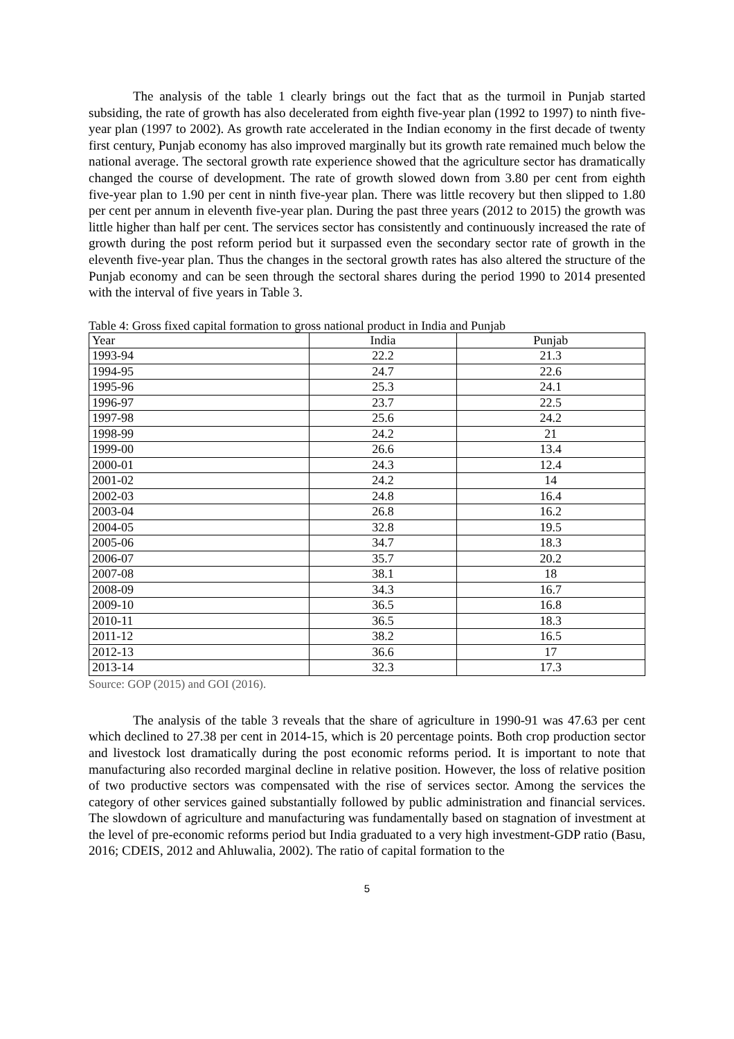The analysis of the table 1 clearly brings out the fact that as the turmoil in Punjab started subsiding, the rate of growth has also decelerated from eighth five-year plan (1992 to 1997) to ninth five-year plan (1997 to 2002). As growth rate accelerated in the Indian economy in the first decade of twenty first century, Punjab economy has also improved marginally but its growth rate remained much below the national average. The sectoral growth rate experience showed that the agriculture sector has dramatically changed the course of development. The rate of growth slowed down from 3.80 per cent from eighth five-year plan to 1.90 per cent in ninth five-year plan. There was little recovery but then slipped to 1.80 per cent per annum in eleventh five-year plan. During the past three years (2012 to 2015) the growth was little higher than half per cent. The services sector has consistently and continuously increased the rate of growth during the post reform period but it surpassed even the secondary sector rate of growth in the eleventh five-year plan. Thus the changes in the sectoral growth rates has also altered the structure of the Punjab economy and can be seen through the sectoral shares during the period 1990 to 2014 presented with the interval of five years in Table 3.
Table 4: Gross fixed capital formation to gross national product in India and Punjab
| Year | India | Punjab |
| --- | --- | --- |
| 1993-94 | 22.2 | 21.3 |
| 1994-95 | 24.7 | 22.6 |
| 1995-96 | 25.3 | 24.1 |
| 1996-97 | 23.7 | 22.5 |
| 1997-98 | 25.6 | 24.2 |
| 1998-99 | 24.2 | 21 |
| 1999-00 | 26.6 | 13.4 |
| 2000-01 | 24.3 | 12.4 |
| 2001-02 | 24.2 | 14 |
| 2002-03 | 24.8 | 16.4 |
| 2003-04 | 26.8 | 16.2 |
| 2004-05 | 32.8 | 19.5 |
| 2005-06 | 34.7 | 18.3 |
| 2006-07 | 35.7 | 20.2 |
| 2007-08 | 38.1 | 18 |
| 2008-09 | 34.3 | 16.7 |
| 2009-10 | 36.5 | 16.8 |
| 2010-11 | 36.5 | 18.3 |
| 2011-12 | 38.2 | 16.5 |
| 2012-13 | 36.6 | 17 |
| 2013-14 | 32.3 | 17.3 |
Source: GOP (2015) and GOI (2016).
The analysis of the table 3 reveals that the share of agriculture in 1990-91 was 47.63 per cent which declined to 27.38 per cent in 2014-15, which is 20 percentage points. Both crop production sector and livestock lost dramatically during the post economic reforms period. It is important to note that manufacturing also recorded marginal decline in relative position. However, the loss of relative position of two productive sectors was compensated with the rise of services sector. Among the services the category of other services gained substantially followed by public administration and financial services. The slowdown of agriculture and manufacturing was fundamentally based on stagnation of investment at the level of pre-economic reforms period but India graduated to a very high investment-GDP ratio (Basu, 2016; CDEIS, 2012 and Ahluwalia, 2002). The ratio of capital formation to the
5